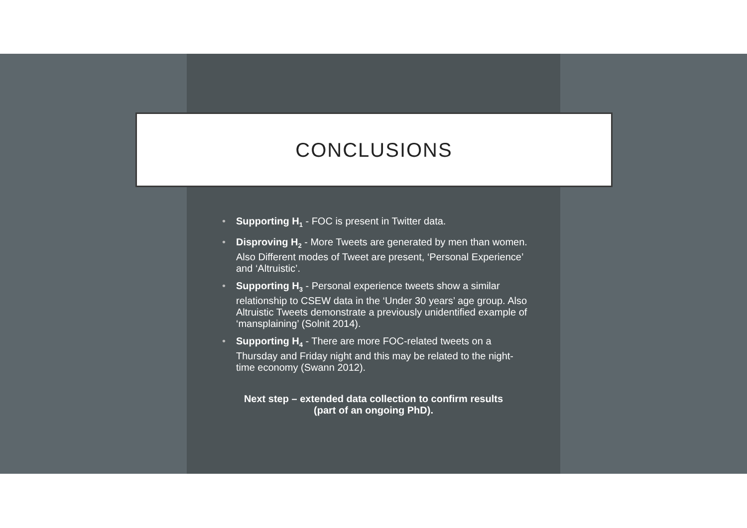CONCLUSIONS
• Supporting H<sub>1</sub> - FOC is present in Twitter data.
• Disproving H<sub>2</sub> - More Tweets are generated by men than women. Also Different modes of Tweet are present, ‘Personal Experience’ and ‘Altruistic’.
• Supporting H<sub>3</sub> - Personal experience tweets show a similar relationship to CSEW data in the ‘Under 30 years’ age group. Also Altruistic Tweets demonstrate a previously unidentified example of ‘mansplaining’ (Solnit 2014).
• Supporting H<sub>4</sub> - There are more FOC-related tweets on a Thursday and Friday night and this may be related to the night-time economy (Swann 2012).
Next step – extended data collection to confirm results
(part of an ongoing PhD).